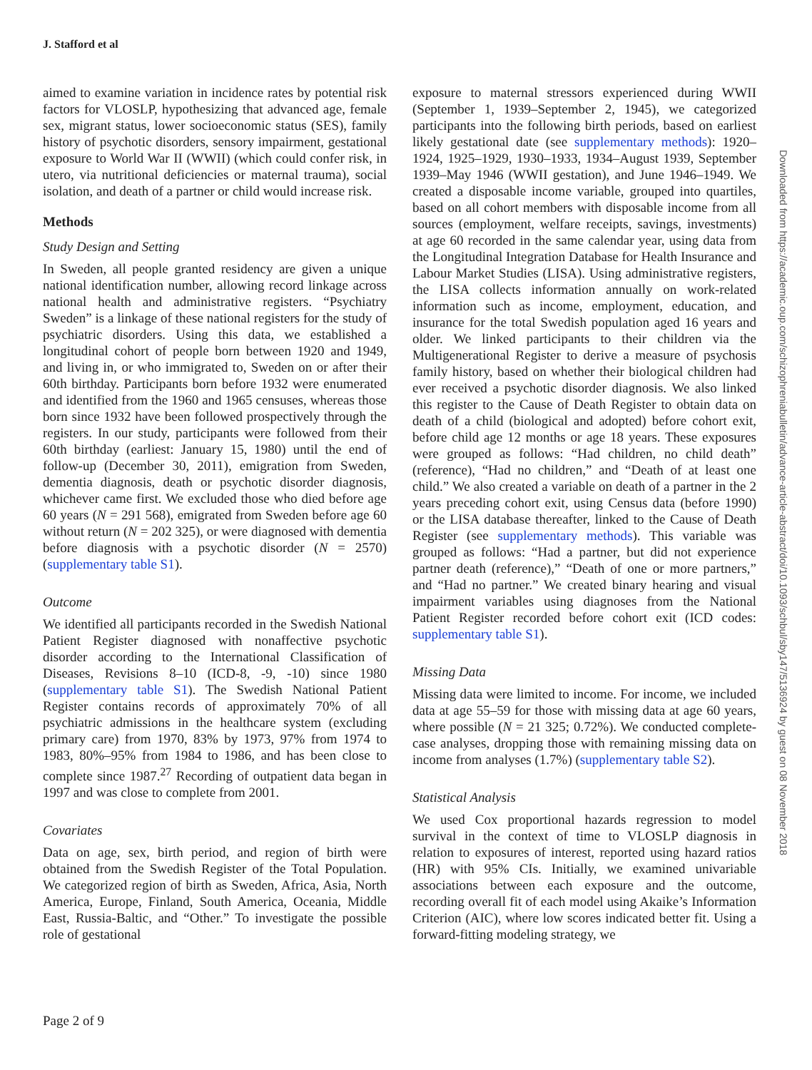J. Stafford et al
aimed to examine variation in incidence rates by potential risk factors for VLOSLP, hypothesizing that advanced age, female sex, migrant status, lower socioeconomic status (SES), family history of psychotic disorders, sensory impairment, gestational exposure to World War II (WWII) (which could confer risk, in utero, via nutritional deficiencies or maternal trauma), social isolation, and death of a partner or child would increase risk.
Methods
Study Design and Setting
In Sweden, all people granted residency are given a unique national identification number, allowing record linkage across national health and administrative registers. “Psychiatry Sweden” is a linkage of these national registers for the study of psychiatric disorders. Using this data, we established a longitudinal cohort of people born between 1920 and 1949, and living in, or who immigrated to, Sweden on or after their 60th birthday. Participants born before 1932 were enumerated and identified from the 1960 and 1965 censuses, whereas those born since 1932 have been followed prospectively through the registers. In our study, participants were followed from their 60th birthday (earliest: January 15, 1980) until the end of follow-up (December 30, 2011), emigration from Sweden, dementia diagnosis, death or psychotic disorder diagnosis, whichever came first. We excluded those who died before age 60 years (N = 291 568), emigrated from Sweden before age 60 without return (N = 202 325), or were diagnosed with dementia before diagnosis with a psychotic disorder (N = 2570) (supplementary table S1).
Outcome
We identified all participants recorded in the Swedish National Patient Register diagnosed with nonaffective psychotic disorder according to the International Classification of Diseases, Revisions 8–10 (ICD-8, -9, -10) since 1980 (supplementary table S1). The Swedish National Patient Register contains records of approximately 70% of all psychiatric admissions in the healthcare system (excluding primary care) from 1970, 83% by 1973, 97% from 1974 to 1983, 80%–95% from 1984 to 1986, and has been close to complete since 1987.<sup>27</sup> Recording of outpatient data began in 1997 and was close to complete from 2001.
Covariates
Data on age, sex, birth period, and region of birth were obtained from the Swedish Register of the Total Population. We categorized region of birth as Sweden, Africa, Asia, North America, Europe, Finland, South America, Oceania, Middle East, Russia-Baltic, and “Other.” To investigate the possible role of gestational
exposure to maternal stressors experienced during WWII (September 1, 1939–September 2, 1945), we categorized participants into the following birth periods, based on earliest likely gestational date (see supplementary methods): 1920–1924, 1925–1929, 1930–1933, 1934–August 1939, September 1939–May 1946 (WWII gestation), and June 1946–1949. We created a disposable income variable, grouped into quartiles, based on all cohort members with disposable income from all sources (employment, welfare receipts, savings, investments) at age 60 recorded in the same calendar year, using data from the Longitudinal Integration Database for Health Insurance and Labour Market Studies (LISA). Using administrative registers, the LISA collects information annually on work-related information such as income, employment, education, and insurance for the total Swedish population aged 16 years and older. We linked participants to their children via the Multigenerational Register to derive a measure of psychosis family history, based on whether their biological children had ever received a psychotic disorder diagnosis. We also linked this register to the Cause of Death Register to obtain data on death of a child (biological and adopted) before cohort exit, before child age 12 months or age 18 years. These exposures were grouped as follows: “Had children, no child death” (reference), “Had no children,” and “Death of at least one child.” We also created a variable on death of a partner in the 2 years preceding cohort exit, using Census data (before 1990) or the LISA database thereafter, linked to the Cause of Death Register (see supplementary methods). This variable was grouped as follows: “Had a partner, but did not experience partner death (reference),” “Death of one or more partners,” and “Had no partner.” We created binary hearing and visual impairment variables using diagnoses from the National Patient Register recorded before cohort exit (ICD codes: supplementary table S1).
Missing Data
Missing data were limited to income. For income, we included data at age 55–59 for those with missing data at age 60 years, where possible (N = 21 325; 0.72%). We conducted complete-case analyses, dropping those with remaining missing data on income from analyses (1.7%) (supplementary table S2).
Statistical Analysis
We used Cox proportional hazards regression to model survival in the context of time to VLOSLP diagnosis in relation to exposures of interest, reported using hazard ratios (HR) with 95% CIs. Initially, we examined univariable associations between each exposure and the outcome, recording overall fit of each model using Akaike’s Information Criterion (AIC), where low scores indicated better fit. Using a forward-fitting modeling strategy, we
Page 2 of 9
Downloaded from https://academic.oup.com/schizophreniabulletin/advance-article-abstract/doi/10.1093/schbul/sby147/5136924 by guest on 08 November 2018